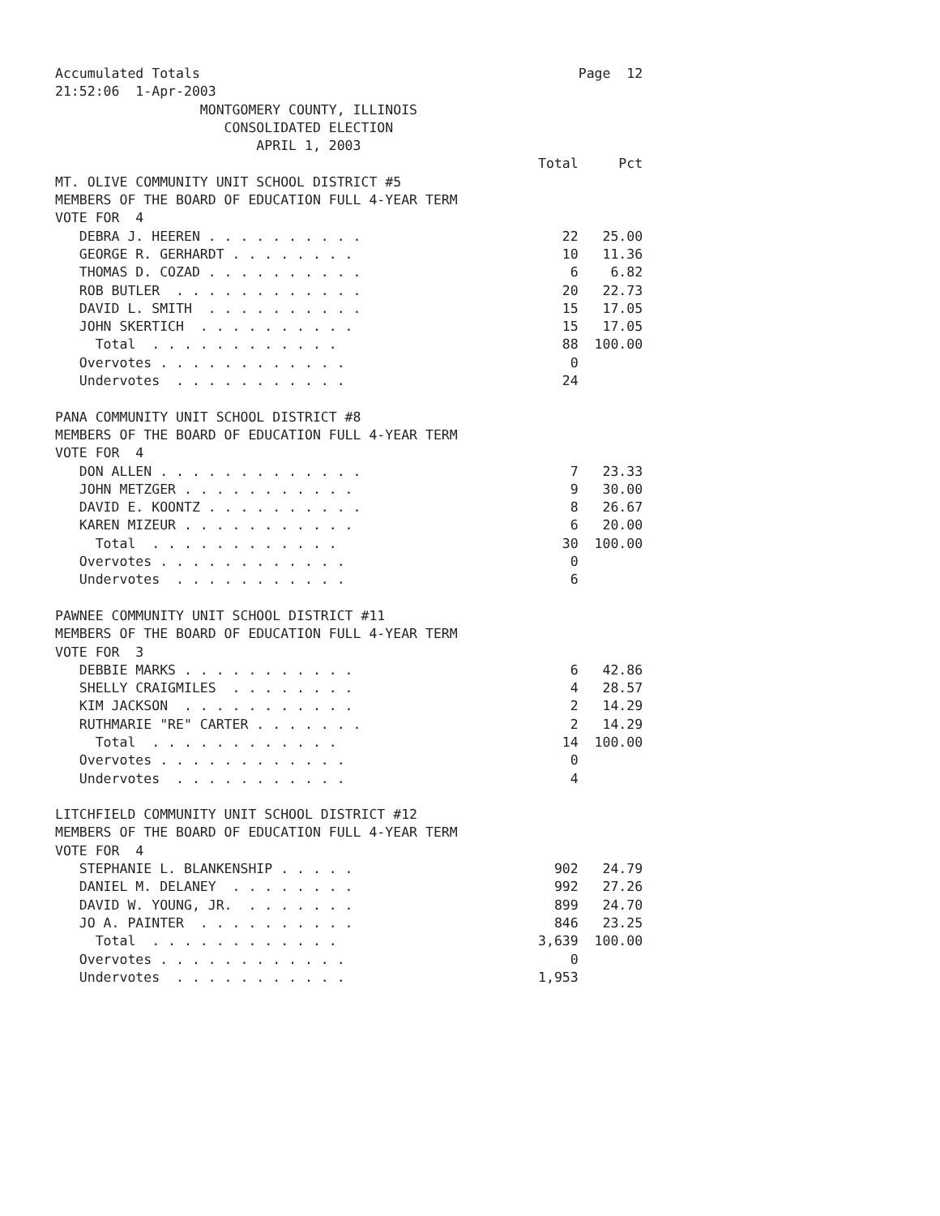Accumulated Totals                                               Page  12
21:52:06  1-Apr-2003
                  MONTGOMERY COUNTY, ILLINOIS
                     CONSOLIDATED ELECTION
                         APRIL 1, 2003
                                                            Total     Pct
MT. OLIVE COMMUNITY UNIT SCHOOL DISTRICT #5
MEMBERS OF THE BOARD OF EDUCATION FULL 4-YEAR TERM
VOTE FOR  4
   DEBRA J. HEEREN . . . . . . . . . .                         22   25.00
   GEORGE R. GERHARDT . . . . . . . .                          10   11.36
   THOMAS D. COZAD . . . . . . . . . .                          6    6.82
   ROB BUTLER  . . . . . . . . . . . .                         20   22.73
   DAVID L. SMITH  . . . . . . . . . .                         15   17.05
   JOHN SKERTICH  . . . . . . . . . .                          15   17.05
     Total  . . . . . . . . . . . .                            88  100.00
   Overvotes . . . . . . . . . . . .                            0
   Undervotes  . . . . . . . . . . .                           24

PANA COMMUNITY UNIT SCHOOL DISTRICT #8
MEMBERS OF THE BOARD OF EDUCATION FULL 4-YEAR TERM
VOTE FOR  4
   DON ALLEN . . . . . . . . . . . . .                          7   23.33
   JOHN METZGER . . . . . . . . . . .                           9   30.00
   DAVID E. KOONTZ . . . . . . . . . .                          8   26.67
   KAREN MIZEUR . . . . . . . . . . .                           6   20.00
     Total  . . . . . . . . . . . .                            30  100.00
   Overvotes . . . . . . . . . . . .                            0
   Undervotes  . . . . . . . . . . .                            6

PAWNEE COMMUNITY UNIT SCHOOL DISTRICT #11
MEMBERS OF THE BOARD OF EDUCATION FULL 4-YEAR TERM
VOTE FOR  3
   DEBBIE MARKS . . . . . . . . . . .                           6   42.86
   SHELLY CRAIGMILES  . . . . . . . .                           4   28.57
   KIM JACKSON  . . . . . . . . . . .                           2   14.29
   RUTHMARIE "RE" CARTER . . . . . . .                          2   14.29
     Total  . . . . . . . . . . . .                            14  100.00
   Overvotes . . . . . . . . . . . .                            0
   Undervotes  . . . . . . . . . . .                            4

LITCHFIELD COMMUNITY UNIT SCHOOL DISTRICT #12
MEMBERS OF THE BOARD OF EDUCATION FULL 4-YEAR TERM
VOTE FOR  4
   STEPHANIE L. BLANKENSHIP . . . . .                         902   24.79
   DANIEL M. DELANEY  . . . . . . . .                         992   27.26
   DAVID W. YOUNG, JR.  . . . . . . .                         899   24.70
   JO A. PAINTER  . . . . . . . . . .                         846   23.25
     Total  . . . . . . . . . . . .                         3,639  100.00
   Overvotes . . . . . . . . . . . .                            0
   Undervotes  . . . . . . . . . . .                        1,953